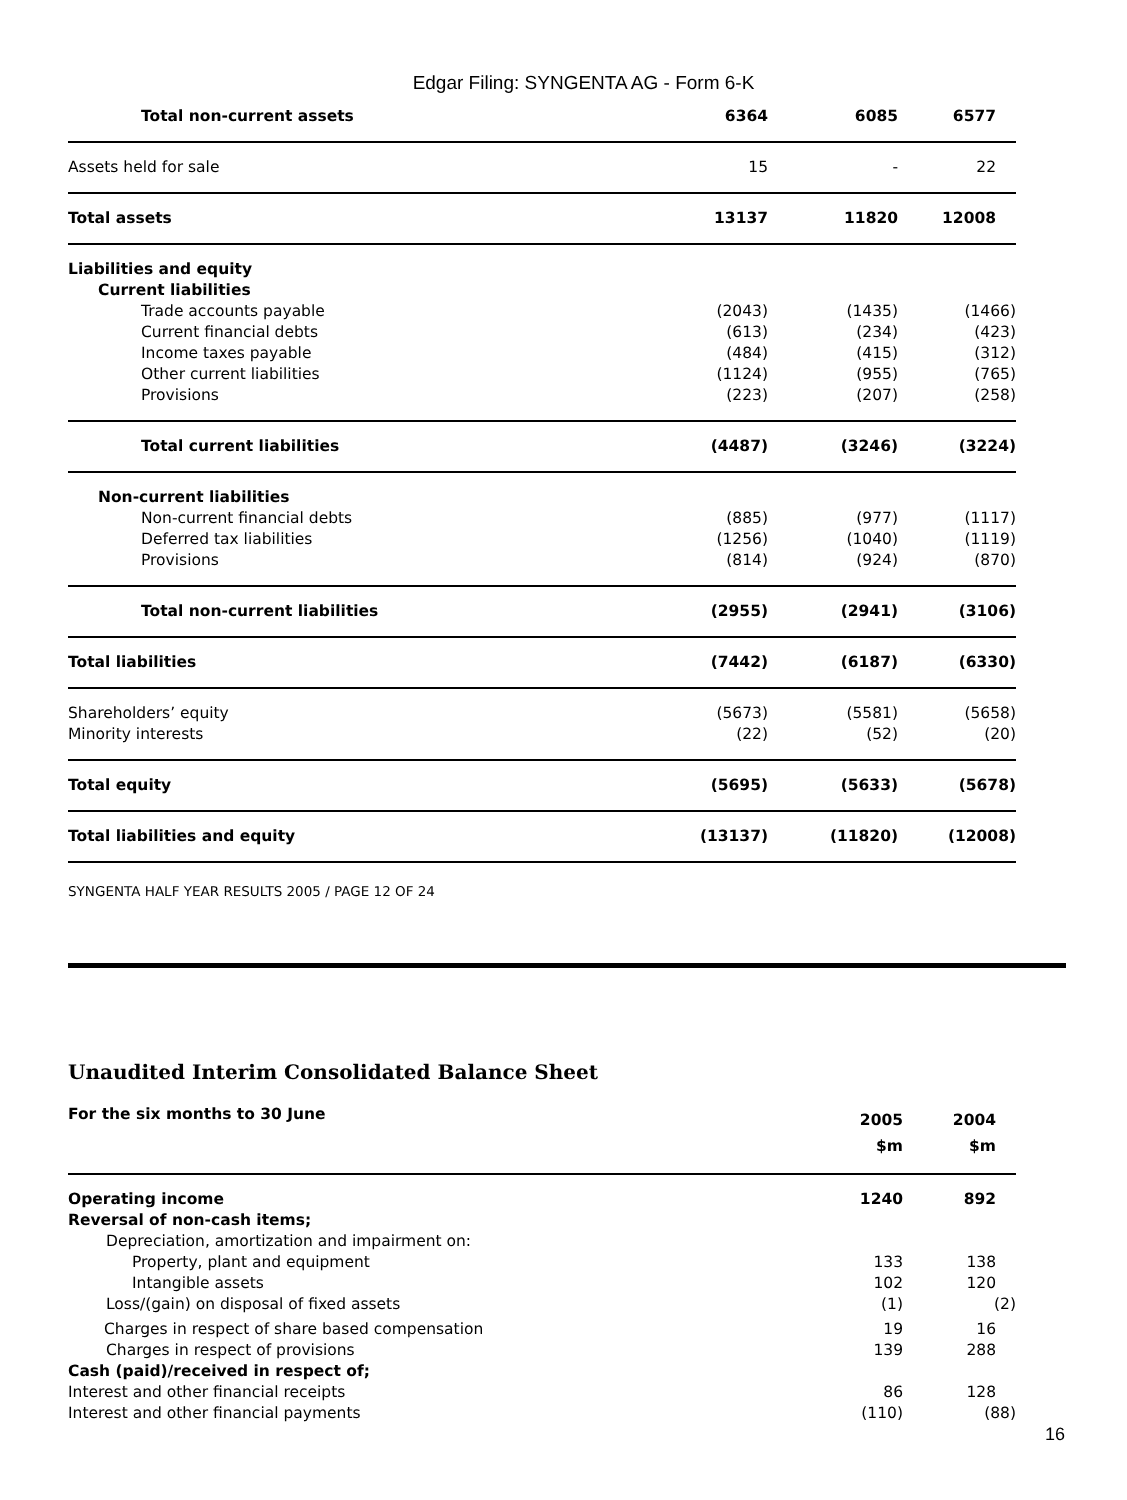Edgar Filing: SYNGENTA AG - Form 6-K
| Total non-current assets | 6364 | 6085 | 6577 |
| Assets held for sale | 15 | - | 22 |
| Total assets | 13137 | 11820 | 12008 |
| Liabilities and equity | | | |
| Current liabilities | | | |
| Trade accounts payable | (2043) | (1435) | (1466) |
| Current financial debts | (613) | (234) | (423) |
| Income taxes payable | (484) | (415) | (312) |
| Other current liabilities | (1124) | (955) | (765) |
| Provisions | (223) | (207) | (258) |
| Total current liabilities | (4487) | (3246) | (3224) |
| Non-current liabilities | | | |
| Non-current financial debts | (885) | (977) | (1117) |
| Deferred tax liabilities | (1256) | (1040) | (1119) |
| Provisions | (814) | (924) | (870) |
| Total non-current liabilities | (2955) | (2941) | (3106) |
| Total liabilities | (7442) | (6187) | (6330) |
| Shareholders’ equity | (5673) | (5581) | (5658) |
| Minority interests | (22) | (52) | (20) |
| Total equity | (5695) | (5633) | (5678) |
| Total liabilities and equity | (13137) | (11820) | (12008) |
SYNGENTA HALF YEAR RESULTS 2005 / PAGE 12 OF 24
Unaudited Interim Consolidated Balance Sheet
| For the six months to 30 June | 2005 $m | 2004 $m |
| Operating income | 1240 | 892 |
| Reversal of non-cash items; | | |
| Depreciation, amortization and impairment on: | | |
| Property, plant and equipment | 133 | 138 |
| Intangible assets | 102 | 120 |
| Loss/(gain) on disposal of fixed assets | (1) | (2) |
| Charges in respect of share based compensation | 19 | 16 |
| Charges in respect of provisions | 139 | 288 |
| Cash (paid)/received in respect of; | | |
| Interest and other financial receipts | 86 | 128 |
| Interest and other financial payments | (110) | (88) |
16